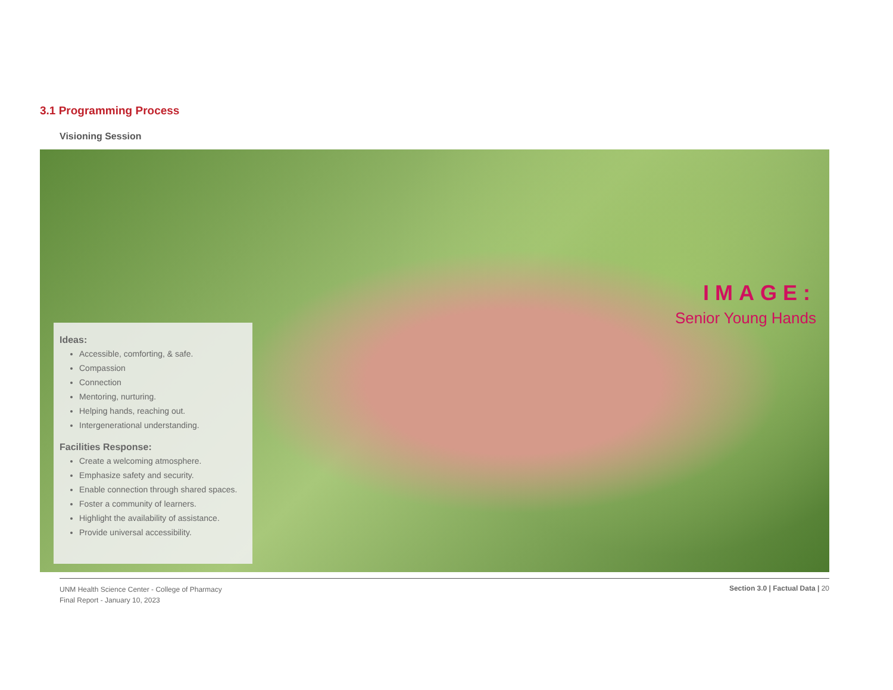3.1 Programming Process
Visioning Session
Ideas:
Accessible, comforting, & safe.
Compassion
Connection
Mentoring, nurturing.
Helping hands, reaching out.
Intergenerational understanding.
Facilities Response:
Create a welcoming atmosphere.
Emphasize safety and security.
Enable connection through shared spaces.
Foster a community of learners.
Highlight the availability of assistance.
Provide universal accessibility.
IMAGE:
Senior Young Hands
UNM Health Science Center - College of Pharmacy
Final Report - January 10, 2023
Section 3.0 | Factual Data | 20